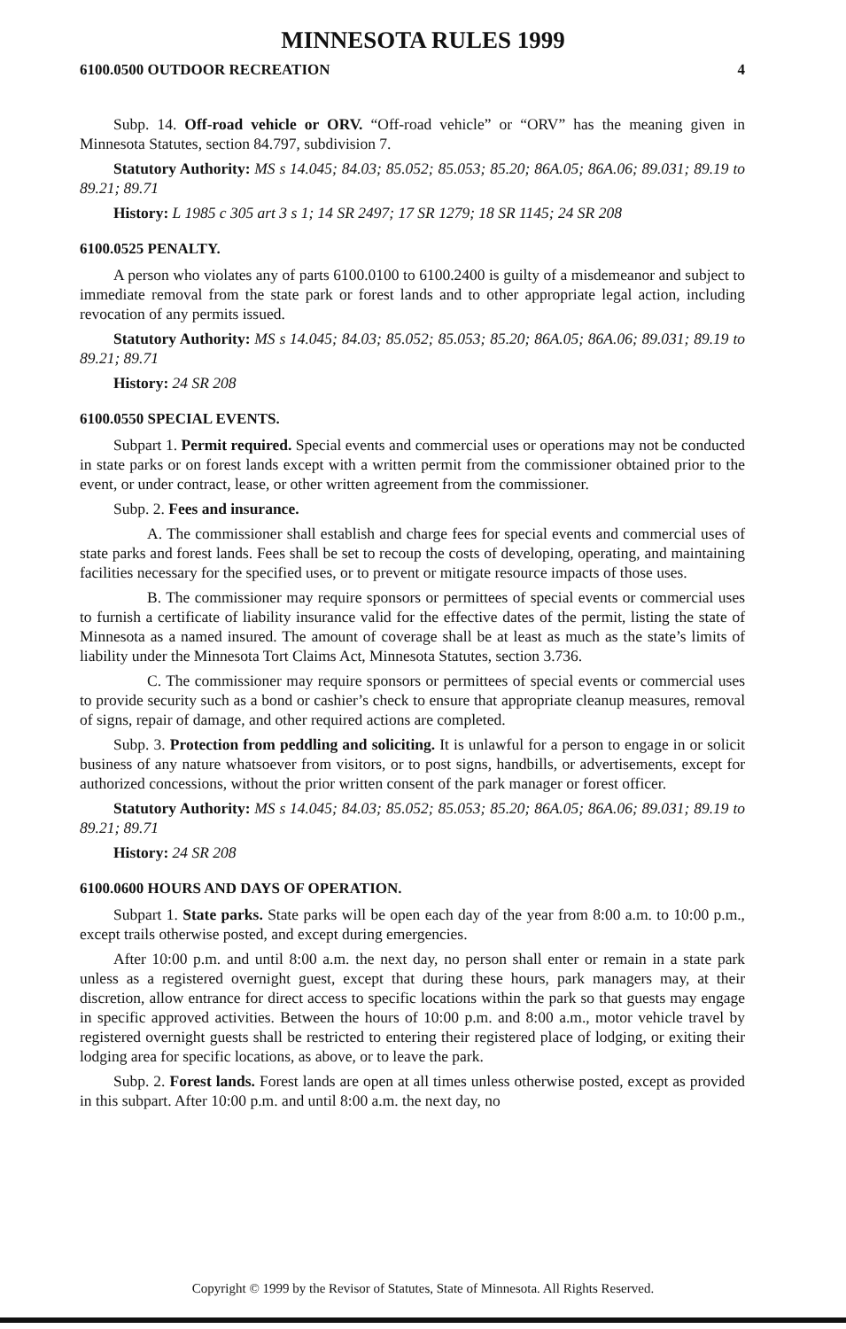MINNESOTA RULES 1999
6100.0500 OUTDOOR RECREATION 4
Subp. 14. Off-road vehicle or ORV. “Off-road vehicle” or “ORV” has the meaning given in Minnesota Statutes, section 84.797, subdivision 7.
Statutory Authority: MS s 14.045; 84.03; 85.052; 85.053; 85.20; 86A.05; 86A.06; 89.031; 89.19 to 89.21; 89.71
History: L 1985 c 305 art 3 s 1; 14 SR 2497; 17 SR 1279; 18 SR 1145; 24 SR 208
6100.0525 PENALTY.
A person who violates any of parts 6100.0100 to 6100.2400 is guilty of a misdemeanor and subject to immediate removal from the state park or forest lands and to other appropriate legal action, including revocation of any permits issued.
Statutory Authority: MS s 14.045; 84.03; 85.052; 85.053; 85.20; 86A.05; 86A.06; 89.031; 89.19 to 89.21; 89.71
History: 24 SR 208
6100.0550 SPECIAL EVENTS.
Subpart 1. Permit required. Special events and commercial uses or operations may not be conducted in state parks or on forest lands except with a written permit from the commissioner obtained prior to the event, or under contract, lease, or other written agreement from the commissioner.
Subp. 2. Fees and insurance.
A. The commissioner shall establish and charge fees for special events and commercial uses of state parks and forest lands. Fees shall be set to recoup the costs of developing, operating, and maintaining facilities necessary for the specified uses, or to prevent or mitigate resource impacts of those uses.
B. The commissioner may require sponsors or permittees of special events or commercial uses to furnish a certificate of liability insurance valid for the effective dates of the permit, listing the state of Minnesota as a named insured. The amount of coverage shall be at least as much as the state’s limits of liability under the Minnesota Tort Claims Act, Minnesota Statutes, section 3.736.
C. The commissioner may require sponsors or permittees of special events or commercial uses to provide security such as a bond or cashier’s check to ensure that appropriate cleanup measures, removal of signs, repair of damage, and other required actions are completed.
Subp. 3. Protection from peddling and soliciting. It is unlawful for a person to engage in or solicit business of any nature whatsoever from visitors, or to post signs, handbills, or advertisements, except for authorized concessions, without the prior written consent of the park manager or forest officer.
Statutory Authority: MS s 14.045; 84.03; 85.052; 85.053; 85.20; 86A.05; 86A.06; 89.031; 89.19 to 89.21; 89.71
History: 24 SR 208
6100.0600 HOURS AND DAYS OF OPERATION.
Subpart 1. State parks. State parks will be open each day of the year from 8:00 a.m. to 10:00 p.m., except trails otherwise posted, and except during emergencies.
After 10:00 p.m. and until 8:00 a.m. the next day, no person shall enter or remain in a state park unless as a registered overnight guest, except that during these hours, park managers may, at their discretion, allow entrance for direct access to specific locations within the park so that guests may engage in specific approved activities. Between the hours of 10:00 p.m. and 8:00 a.m., motor vehicle travel by registered overnight guests shall be restricted to entering their registered place of lodging, or exiting their lodging area for specific locations, as above, or to leave the park.
Subp. 2. Forest lands. Forest lands are open at all times unless otherwise posted, except as provided in this subpart. After 10:00 p.m. and until 8:00 a.m. the next day, no
Copyright © 1999 by the Revisor of Statutes, State of Minnesota. All Rights Reserved.